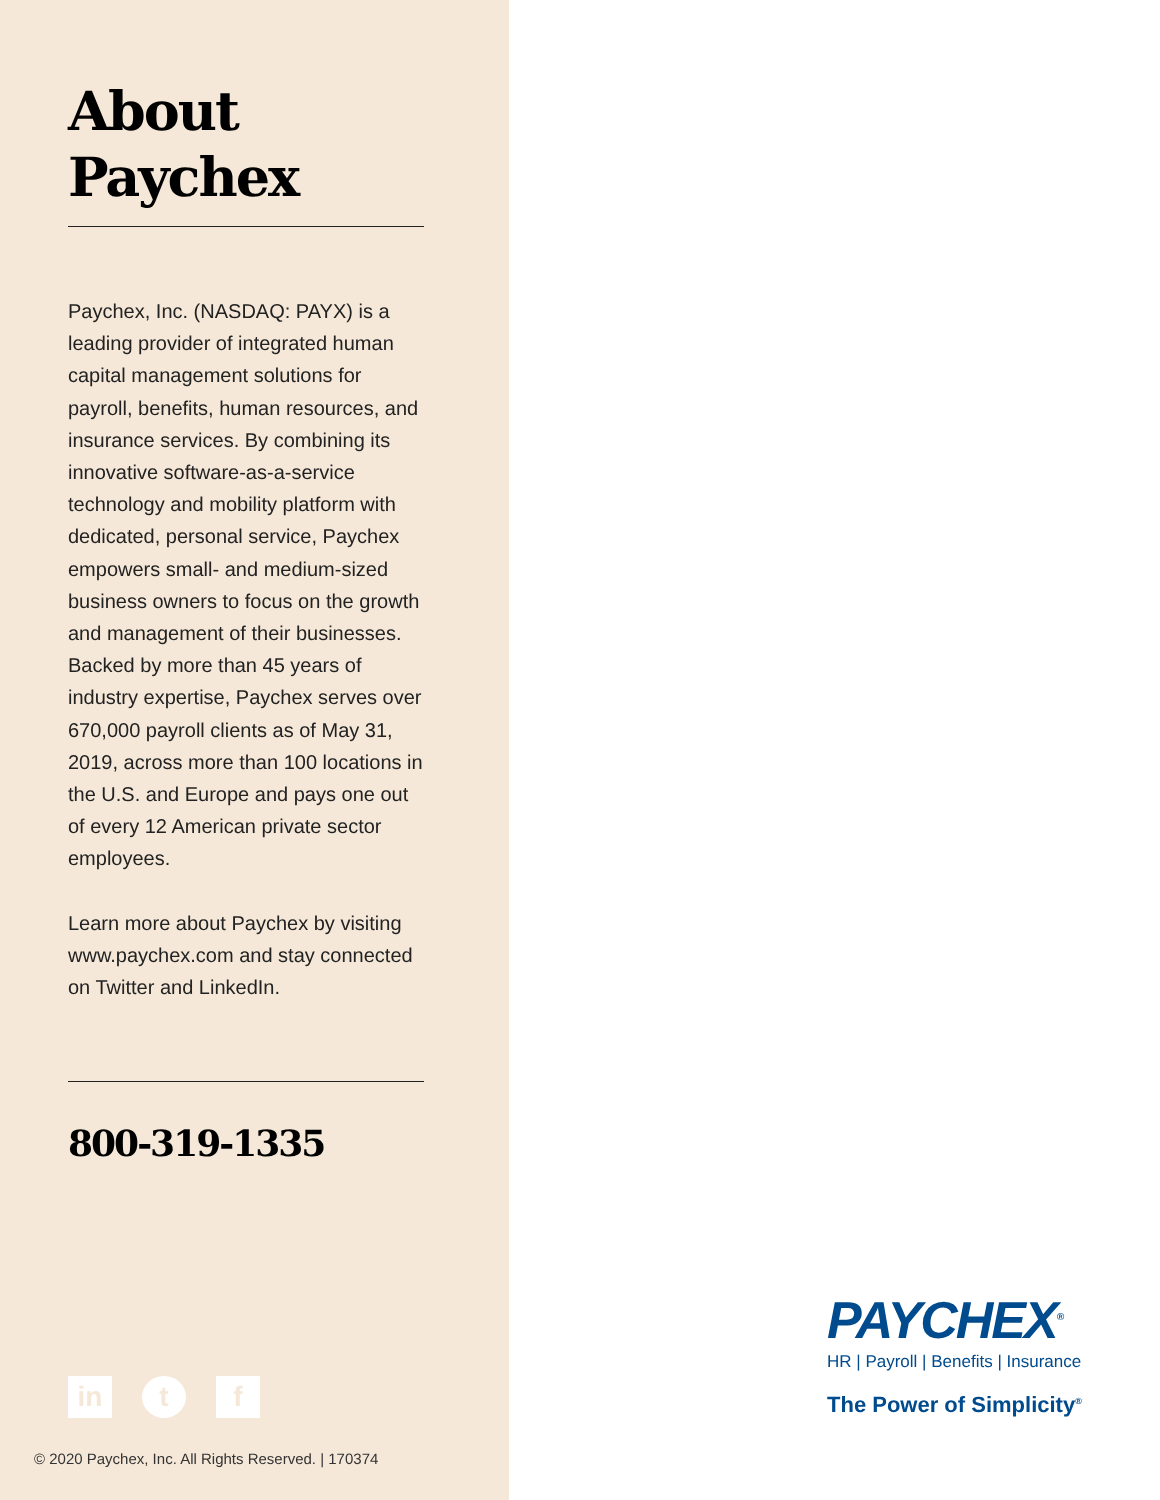About
Paychex
Paychex, Inc. (NASDAQ: PAYX) is a leading provider of integrated human capital management solutions for payroll, benefits, human resources, and insurance services. By combining its innovative software-as-a-service technology and mobility platform with dedicated, personal service, Paychex empowers small- and medium-sized business owners to focus on the growth and management of their businesses. Backed by more than 45 years of industry expertise, Paychex serves over 670,000 payroll clients as of May 31, 2019, across more than 100 locations in the U.S. and Europe and pays one out of every 12 American private sector employees.
Learn more about Paychex by visiting www.paychex.com and stay connected on Twitter and LinkedIn.
800-319-1335
in t f
© 2020 Paychex, Inc. All Rights Reserved. | 170374
PAYCHEX<sup>®</sup>
HR | Payroll | Benefits | Insurance
The Power of Simplicity<sup>®</sup>